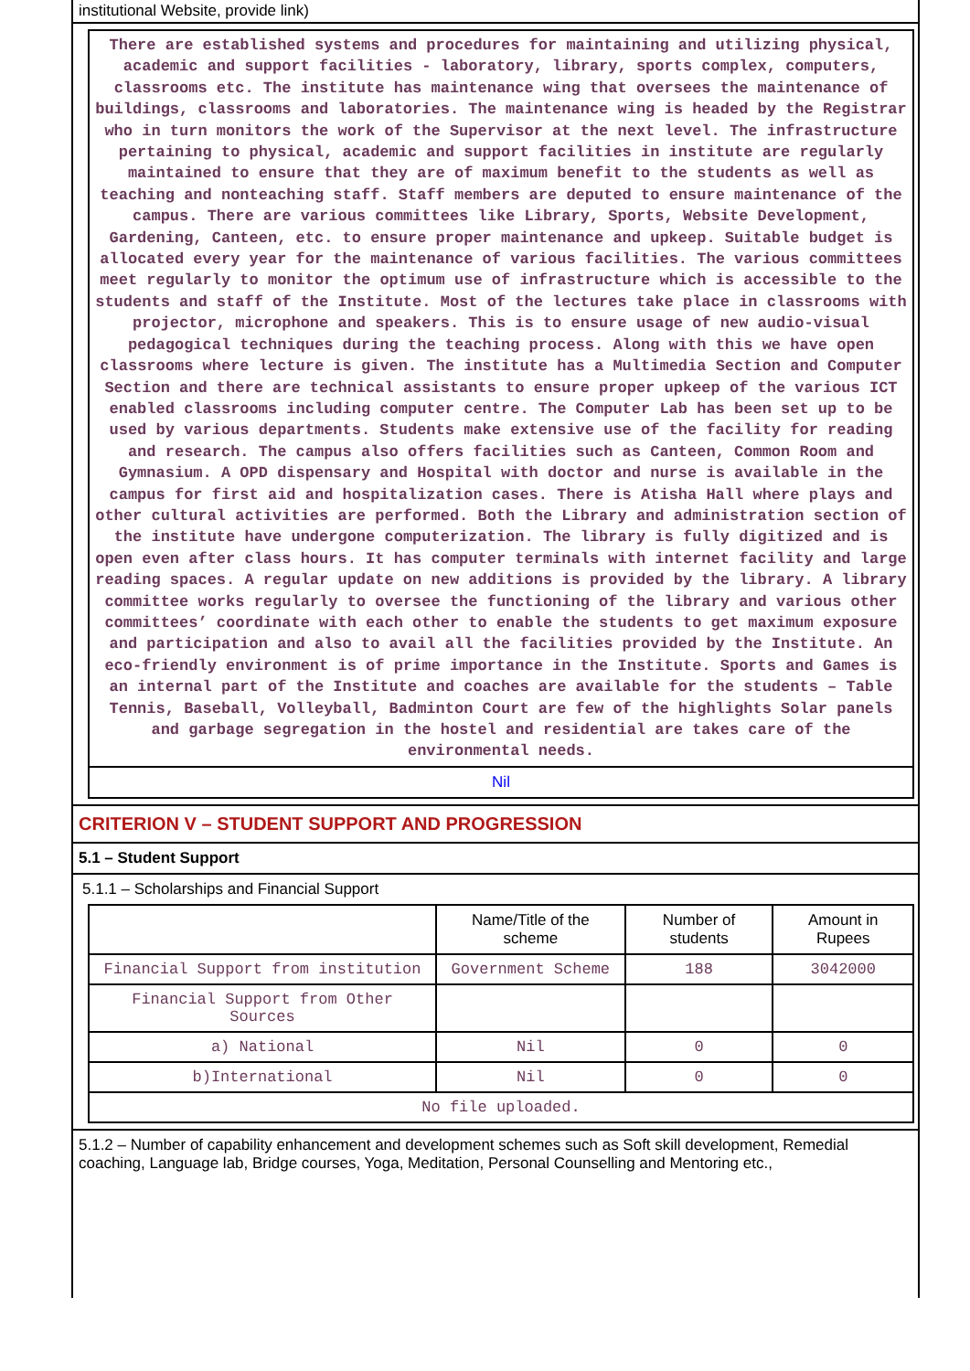institutional Website, provide link)
There are established systems and procedures for maintaining and utilizing physical, academic and support facilities - laboratory, library, sports complex, computers, classrooms etc. The institute has maintenance wing that oversees the maintenance of buildings, classrooms and laboratories. The maintenance wing is headed by the Registrar who in turn monitors the work of the Supervisor at the next level. The infrastructure pertaining to physical, academic and support facilities in institute are regularly maintained to ensure that they are of maximum benefit to the students as well as teaching and nonteaching staff. Staff members are deputed to ensure maintenance of the campus. There are various committees like Library, Sports, Website Development, Gardening, Canteen, etc. to ensure proper maintenance and upkeep. Suitable budget is allocated every year for the maintenance of various facilities. The various committees meet regularly to monitor the optimum use of infrastructure which is accessible to the students and staff of the Institute. Most of the lectures take place in classrooms with projector, microphone and speakers. This is to ensure usage of new audio-visual pedagogical techniques during the teaching process. Along with this we have open classrooms where lecture is given. The institute has a Multimedia Section and Computer Section and there are technical assistants to ensure proper upkeep of the various ICT enabled classrooms including computer centre. The Computer Lab has been set up to be used by various departments. Students make extensive use of the facility for reading and research. The campus also offers facilities such as Canteen, Common Room and Gymnasium. A OPD dispensary and Hospital with doctor and nurse is available in the campus for first aid and hospitalization cases. There is Atisha Hall where plays and other cultural activities are performed. Both the Library and administration section of the institute have undergone computerization. The library is fully digitized and is open even after class hours. It has computer terminals with internet facility and large reading spaces. A regular update on new additions is provided by the library. A library committee works regularly to oversee the functioning of the library and various other committees’ coordinate with each other to enable the students to get maximum exposure and participation and also to avail all the facilities provided by the Institute. An eco-friendly environment is of prime importance in the Institute. Sports and Games is an internal part of the Institute and coaches are available for the students – Table Tennis, Baseball, Volleyball, Badminton Court are few of the highlights Solar panels and garbage segregation in the hostel and residential are takes care of the environmental needs.
Nil
CRITERION V – STUDENT SUPPORT AND PROGRESSION
5.1 – Student Support
5.1.1 – Scholarships and Financial Support
| | Name/Title of the scheme | Number of students | Amount in Rupees |
| --- | --- | --- | --- |
| Financial Support from institution | Government Scheme | 188 | 3042000 |
| Financial Support from Other Sources | | | |
| a) National | Nil | 0 | 0 |
| b)International | Nil | 0 | 0 |
| No file uploaded. | | | |
5.1.2 – Number of capability enhancement and development schemes such as Soft skill development, Remedial coaching, Language lab, Bridge courses, Yoga, Meditation, Personal Counselling and Mentoring etc.,